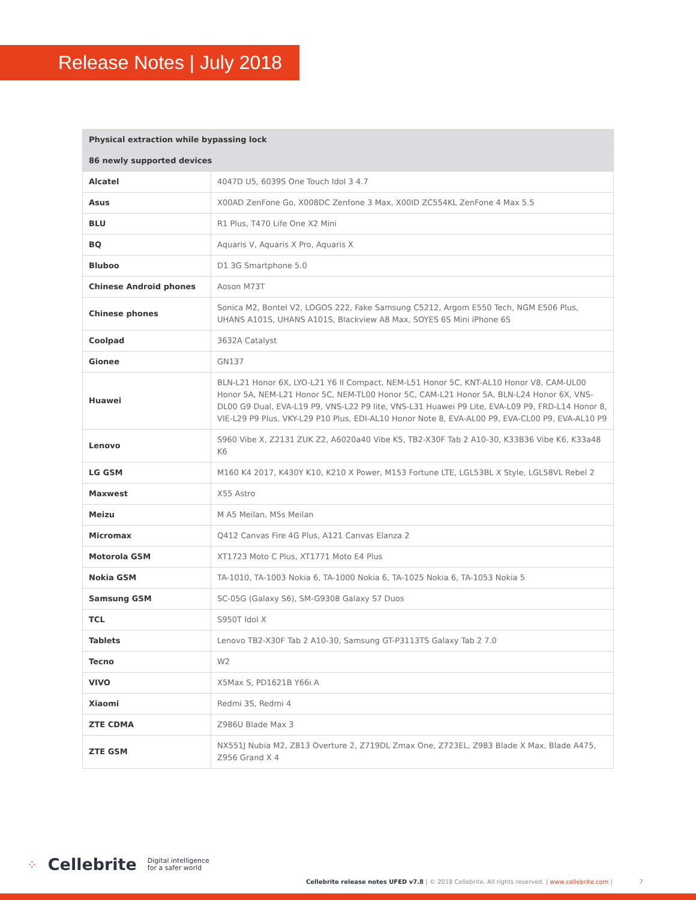Release Notes | July 2018
| Physical extraction while bypassing lock | |
| --- | --- |
| 86 newly supported devices | |
| Alcatel | 4047D U5, 6039S One Touch Idol 3 4.7 |
| Asus | X00AD ZenFone Go, X008DC Zenfone 3 Max, X00ID ZC554KL ZenFone 4 Max 5.5 |
| BLU | R1 Plus, T470 Life One X2 Mini |
| BQ | Aquaris V, Aquaris X Pro, Aquaris X |
| Bluboo | D1 3G Smartphone 5.0 |
| Chinese Android phones | Aoson M73T |
| Chinese phones | Sonica M2, Bontel V2, LOGOS 222, Fake Samsung C5212, Argom E550 Tech, NGM E506 Plus, UHANS A101S, UHANS A101S, Blackview A8 Max, SOYES 6S Mini iPhone 6S |
| Coolpad | 3632A Catalyst |
| Gionee | GN137 |
| Huawei | BLN-L21 Honor 6X, LYO-L21 Y6 II Compact, NEM-L51 Honor 5C, KNT-AL10 Honor V8, CAM-UL00 Honor 5A, NEM-L21 Honor 5C, NEM-TL00 Honor 5C, CAM-L21 Honor 5A, BLN-L24 Honor 6X, VNS-DL00 G9 Dual, EVA-L19 P9, VNS-L22 P9 lite, VNS-L31 Huawei P9 Lite, EVA-L09 P9, FRD-L14 Honor 8, VIE-L29 P9 Plus, VKY-L29 P10 Plus, EDI-AL10 Honor Note 8, EVA-AL00 P9, EVA-CL00 P9, EVA-AL10 P9 |
| Lenovo | S960 Vibe X, Z2131 ZUK Z2, A6020a40 Vibe K5, TB2-X30F Tab 2 A10-30, K33B36 Vibe K6, K33a48 K6 |
| LG GSM | M160 K4 2017, K430Y K10, K210 X Power, M153 Fortune LTE, LGL53BL X Style, LGL58VL Rebel 2 |
| Maxwest | X55 Astro |
| Meizu | M A5 Meilan, M5s Meilan |
| Micromax | Q412 Canvas Fire 4G Plus, A121 Canvas Elanza 2 |
| Motorola GSM | XT1723 Moto C Plus, XT1771 Moto E4 Plus |
| Nokia GSM | TA-1010, TA-1003 Nokia 6, TA-1000 Nokia 6, TA-1025 Nokia 6, TA-1053 Nokia 5 |
| Samsung GSM | SC-05G (Galaxy S6), SM-G9308 Galaxy S7 Duos |
| TCL | S950T Idol X |
| Tablets | Lenovo TB2-X30F Tab 2 A10-30, Samsung GT-P3113TS Galaxy Tab 2 7.0 |
| Tecno | W2 |
| VIVO | X5Max S, PD1621B Y66i A |
| Xiaomi | Redmi 3S, Redmi 4 |
| ZTE CDMA | Z986U Blade Max 3 |
| ZTE GSM | NX551J Nubia M2, Z813 Overture 2, Z719DL Zmax One, Z723EL, Z983 Blade X Max, Blade A475, Z956 Grand X 4 |
⁘ Cellebrite Digital intelligence
for a safer world
Cellebrite release notes UFED v7.8 | © 2018 Cellebrite. All rights reserved. | www.cellebrite.com | 7